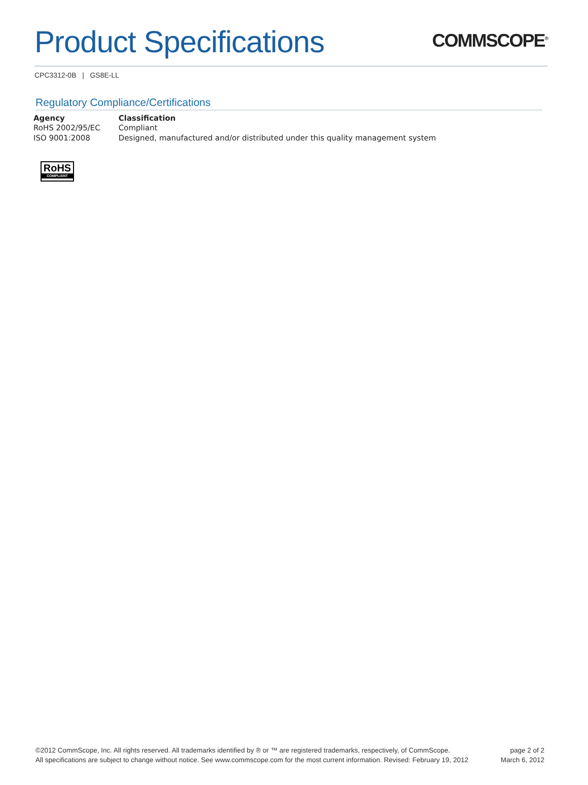Product Specifications
COMMSCOPE<sup>®</sup>
CPC3312-0B | GS8E-LL
Regulatory Compliance/Certifications
| Agency | Classification |
| --- | --- |
| RoHS 2002/95/EC | Compliant |
| ISO 9001:2008 | Designed, manufactured and/or distributed under this quality management system |
RoHS
COMPLIANT
©2012 CommScope, Inc. All rights reserved. All trademarks identified by ® or ™ are registered trademarks, respectively, of CommScope.
All specifications are subject to change without notice. See www.commscope.com for the most current information. Revised: February 19, 2012
page 2 of 2
March 6, 2012